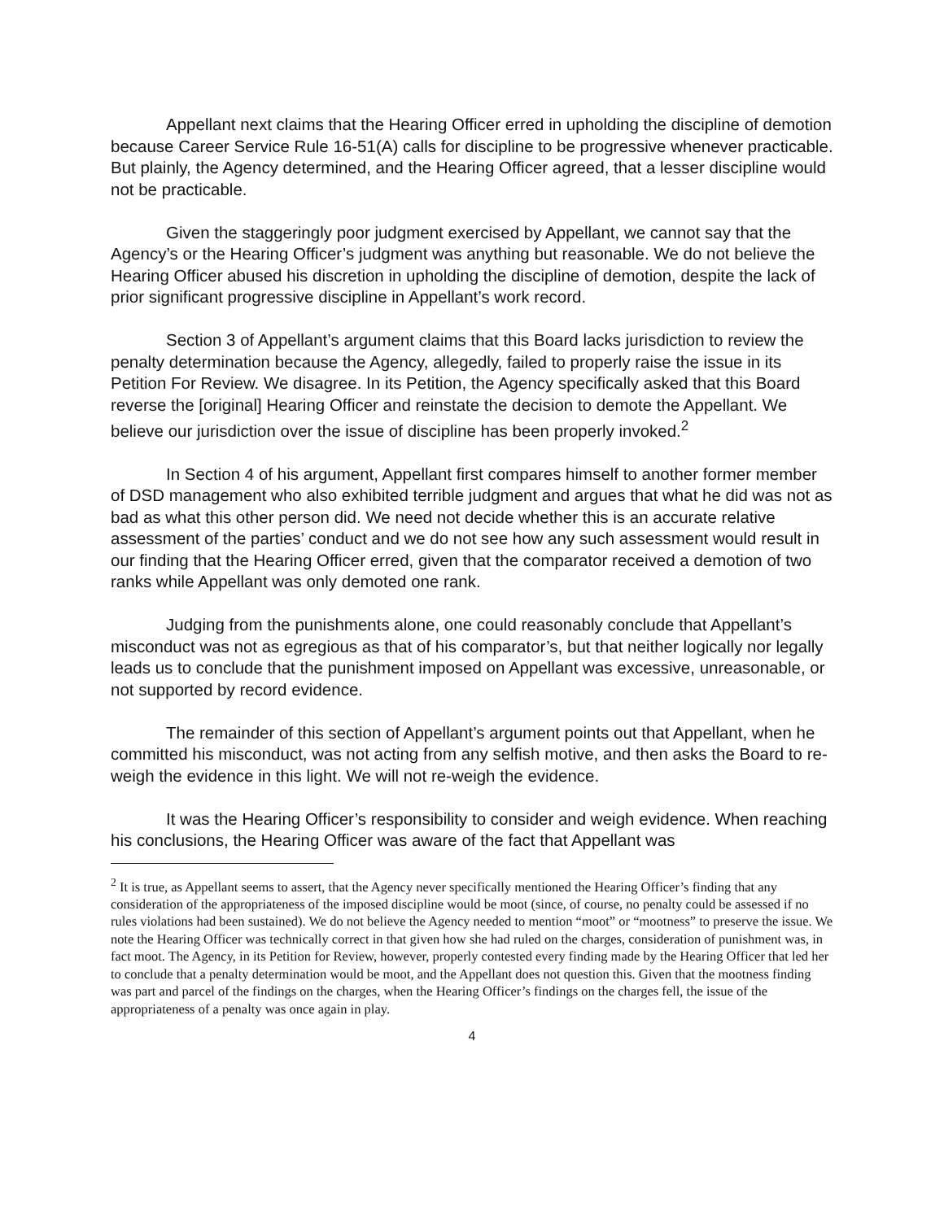Appellant next claims that the Hearing Officer erred in upholding the discipline of demotion because Career Service Rule 16-51(A) calls for discipline to be progressive whenever practicable. But plainly, the Agency determined, and the Hearing Officer agreed, that a lesser discipline would not be practicable.
Given the staggeringly poor judgment exercised by Appellant, we cannot say that the Agency’s or the Hearing Officer’s judgment was anything but reasonable. We do not believe the Hearing Officer abused his discretion in upholding the discipline of demotion, despite the lack of prior significant progressive discipline in Appellant’s work record.
Section 3 of Appellant’s argument claims that this Board lacks jurisdiction to review the penalty determination because the Agency, allegedly, failed to properly raise the issue in its Petition For Review. We disagree. In its Petition, the Agency specifically asked that this Board reverse the [original] Hearing Officer and reinstate the decision to demote the Appellant. We believe our jurisdiction over the issue of discipline has been properly invoked.<sup>2</sup>
In Section 4 of his argument, Appellant first compares himself to another former member of DSD management who also exhibited terrible judgment and argues that what he did was not as bad as what this other person did. We need not decide whether this is an accurate relative assessment of the parties’ conduct and we do not see how any such assessment would result in our finding that the Hearing Officer erred, given that the comparator received a demotion of two ranks while Appellant was only demoted one rank.
Judging from the punishments alone, one could reasonably conclude that Appellant’s misconduct was not as egregious as that of his comparator’s, but that neither logically nor legally leads us to conclude that the punishment imposed on Appellant was excessive, unreasonable, or not supported by record evidence.
The remainder of this section of Appellant’s argument points out that Appellant, when he committed his misconduct, was not acting from any selfish motive, and then asks the Board to re-weigh the evidence in this light. We will not re-weigh the evidence.
It was the Hearing Officer’s responsibility to consider and weigh evidence. When reaching his conclusions, the Hearing Officer was aware of the fact that Appellant was
<sup>2</sup> It is true, as Appellant seems to assert, that the Agency never specifically mentioned the Hearing Officer’s finding that any consideration of the appropriateness of the imposed discipline would be moot (since, of course, no penalty could be assessed if no rules violations had been sustained). We do not believe the Agency needed to mention “moot” or “mootness” to preserve the issue. We note the Hearing Officer was technically correct in that given how she had ruled on the charges, consideration of punishment was, in fact moot. The Agency, in its Petition for Review, however, properly contested every finding made by the Hearing Officer that led her to conclude that a penalty determination would be moot, and the Appellant does not question this. Given that the mootness finding was part and parcel of the findings on the charges, when the Hearing Officer’s findings on the charges fell, the issue of the appropriateness of a penalty was once again in play.
4